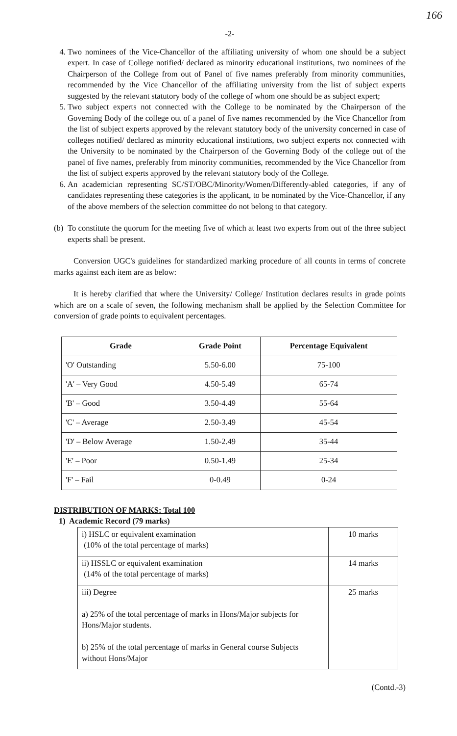166
-2-
4. Two nominees of the Vice-Chancellor of the affiliating university of whom one should be a subject expert. In case of College notified/ declared as minority educational institutions, two nominees of the Chairperson of the College from out of Panel of five names preferably from minority communities, recommended by the Vice Chancellor of the affiliating university from the list of subject experts suggested by the relevant statutory body of the college of whom one should be as subject expert;
5. Two subject experts not connected with the College to be nominated by the Chairperson of the Governing Body of the college out of a panel of five names recommended by the Vice Chancellor from the list of subject experts approved by the relevant statutory body of the university concerned in case of colleges notified/ declared as minority educational institutions, two subject experts not connected with the University to be nominated by the Chairperson of the Governing Body of the college out of the panel of five names, preferably from minority communities, recommended by the Vice Chancellor from the list of subject experts approved by the relevant statutory body of the College.
6. An academician representing SC/ST/OBC/Minority/Women/Differently-abled categories, if any of candidates representing these categories is the applicant, to be nominated by the Vice-Chancellor, if any of the above members of the selection committee do not belong to that category.
(b)
To constitute the quorum for the meeting five of which at least two experts from out of the three subject experts shall be present.
Conversion UGC's guidelines for standardized marking procedure of all counts in terms of concrete marks against each item are as below:
It is hereby clarified that where the University/ College/ Institution declares results in grade points which are on a scale of seven, the following mechanism shall be applied by the Selection Committee for conversion of grade points to equivalent percentages.
| Grade | Grade Point | Percentage Equivalent |
| --- | --- | --- |
| 'O' Outstanding | 5.50-6.00 | 75-100 |
| 'A' – Very Good | 4.50-5.49 | 65-74 |
| 'B' – Good | 3.50-4.49 | 55-64 |
| 'C' – Average | 2.50-3.49 | 45-54 |
| 'D' – Below Average | 1.50-2.49 | 35-44 |
| 'E' – Poor | 0.50-1.49 | 25-34 |
| 'F' – Fail | 0-0.49 | 0-24 |
DISTRIBUTION OF MARKS: Total 100
1) Academic Record (79 marks)
| i) HSLC or equivalent examination (10% of the total percentage of marks) | 10 marks |
| ii) HSSLC or equivalent examination (14% of the total percentage of marks) | 14 marks |
| iii) Degree a) 25% of the total percentage of marks in Hons/Major subjects for Hons/Major students. b) 25% of the total percentage of marks in General course Subjects without Hons/Major | 25 marks |
(Contd.-3)